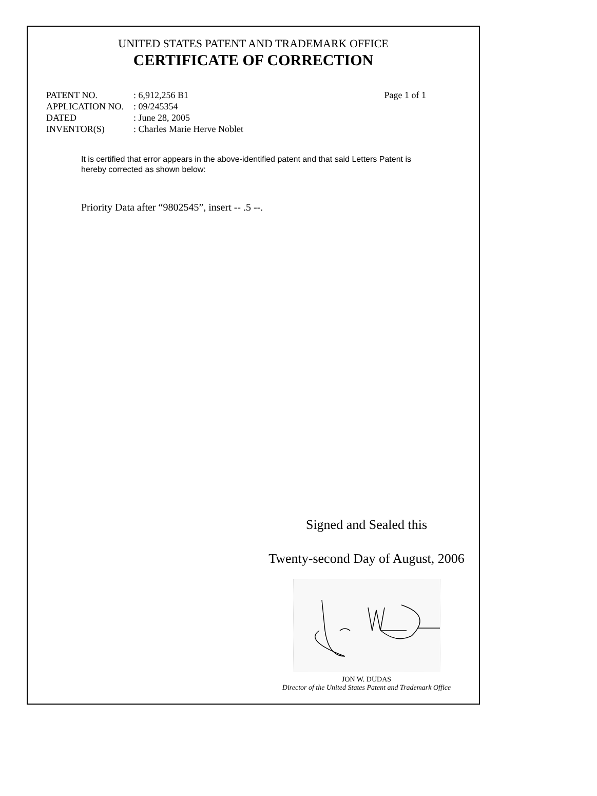UNITED STATES PATENT AND TRADEMARK OFFICE
CERTIFICATE OF CORRECTION
| PATENT NO. | : 6,912,256 B1 | Page 1 of 1 |
| APPLICATION NO. | : 09/245354 | |
| DATED | : June 28, 2005 | |
| INVENTOR(S) | : Charles Marie Herve Noblet | |
It is certified that error appears in the above-identified patent and that said Letters Patent is hereby corrected as shown below:
Priority Data after “9802545”, insert -- .5 --.
Signed and Sealed this
Twenty-second Day of August, 2006
JON W. DUDAS
Director of the United States Patent and Trademark Office